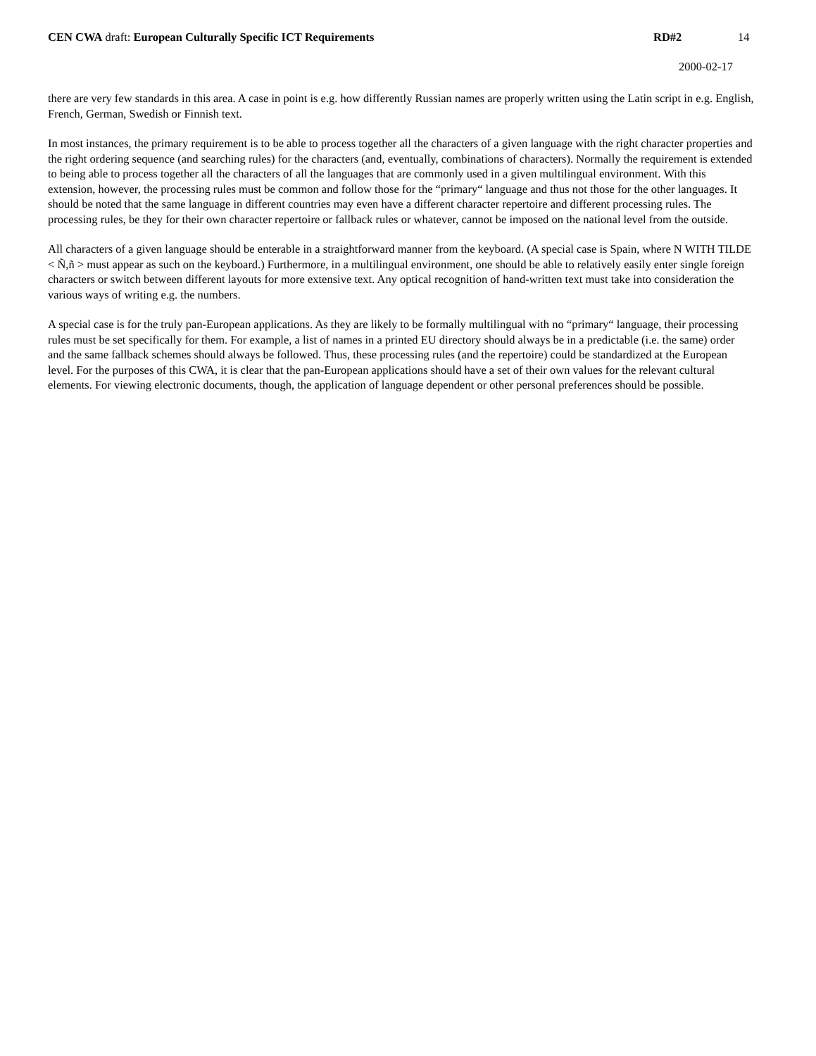CEN CWA draft: European Culturally Specific ICT Requirements RD#2 14
2000-02-17
there are very few standards in this area. A case in point is e.g. how differently Russian names are properly written using the Latin script in e.g. English, French, German, Swedish or Finnish text.
In most instances, the primary requirement is to be able to process together all the characters of a given language with the right character properties and the right ordering sequence (and searching rules) for the characters (and, eventually, combinations of characters). Normally the requirement is extended to being able to process together all the characters of all the languages that are commonly used in a given multilingual environment. With this extension, however, the processing rules must be common and follow those for the “primary“ language and thus not those for the other languages. It should be noted that the same language in different countries may even have a different character repertoire and different processing rules. The processing rules, be they for their own character repertoire or fallback rules or whatever, cannot be imposed on the national level from the outside.
All characters of a given language should be enterable in a straightforward manner from the keyboard. (A special case is Spain, where N WITH TILDE < Ñ,ñ > must appear as such on the keyboard.) Furthermore, in a multilingual environment, one should be able to relatively easily enter single foreign characters or switch between different layouts for more extensive text. Any optical recognition of hand-written text must take into consideration the various ways of writing e.g. the numbers.
A special case is for the truly pan-European applications. As they are likely to be formally multilingual with no “primary“ language, their processing rules must be set specifically for them. For example, a list of names in a printed EU directory should always be in a predictable (i.e. the same) order and the same fallback schemes should always be followed. Thus, these processing rules (and the repertoire) could be standardized at the European level. For the purposes of this CWA, it is clear that the pan-European applications should have a set of their own values for the relevant cultural elements. For viewing electronic documents, though, the application of language dependent or other personal preferences should be possible.